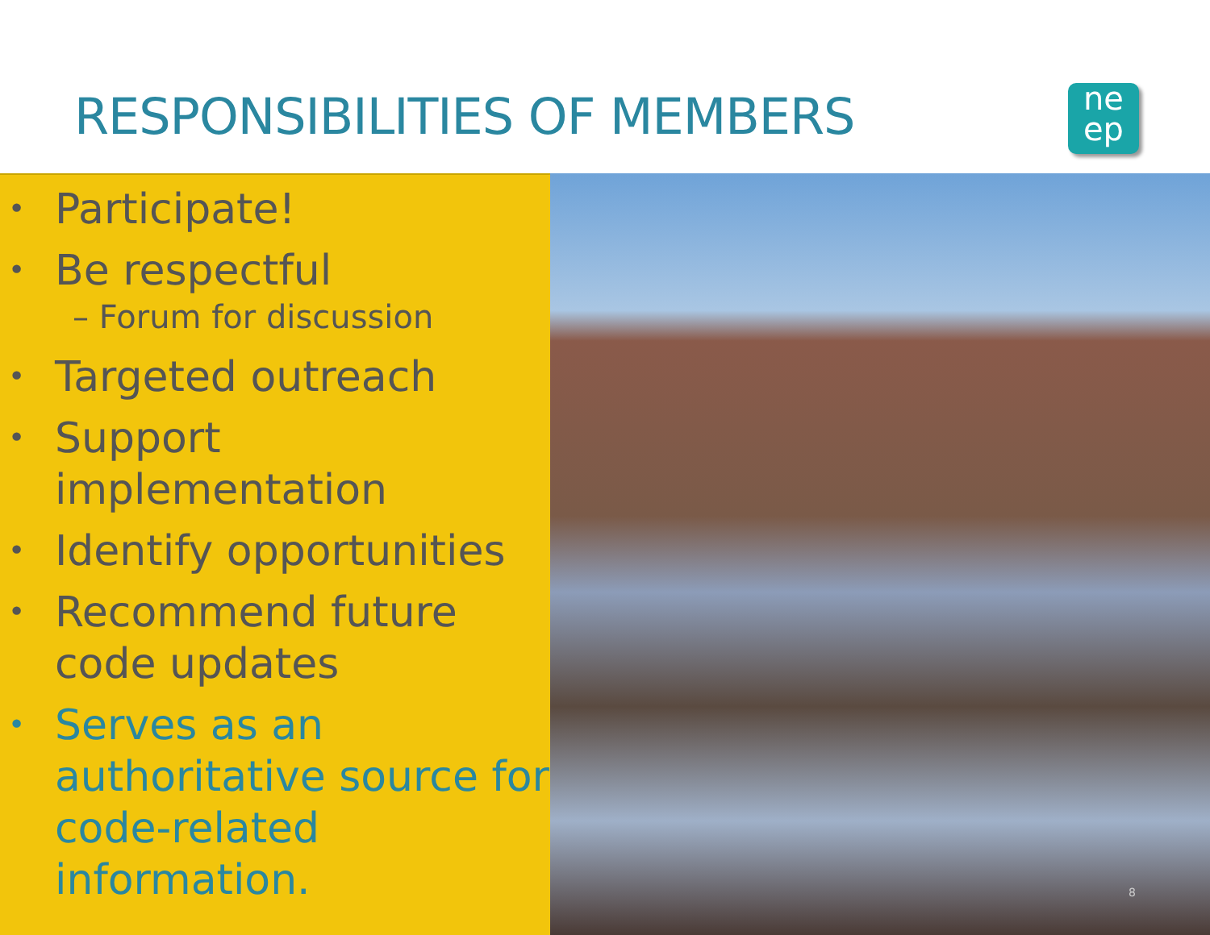RESPONSIBILITIES OF MEMBERS
ne
ep
• Participate!
• Be respectful
– Forum for discussion
• Targeted outreach
• Support implementation
• Identify opportunities
• Recommend future code updates
• Serves as an authoritative source for code-related information.
8